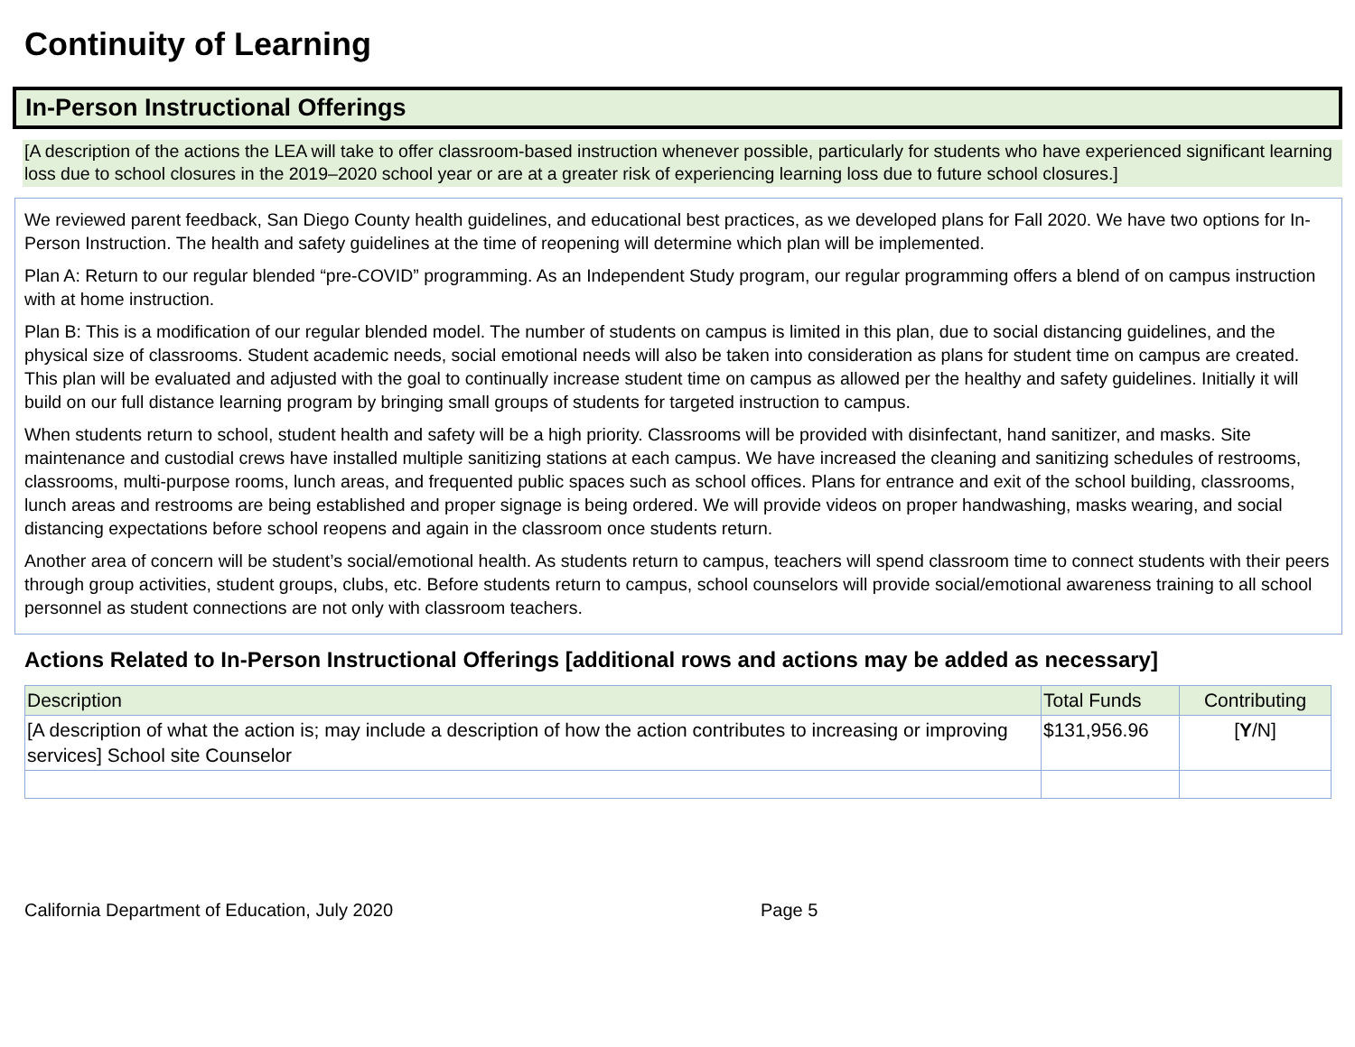Continuity of Learning
In-Person Instructional Offerings
[A description of the actions the LEA will take to offer classroom-based instruction whenever possible, particularly for students who have experienced significant learning loss due to school closures in the 2019–2020 school year or are at a greater risk of experiencing learning loss due to future school closures.]
We reviewed parent feedback, San Diego County health guidelines, and educational best practices, as we developed plans for Fall 2020. We have two options for In-Person Instruction. The health and safety guidelines at the time of reopening will determine which plan will be implemented.
Plan A: Return to our regular blended “pre-COVID” programming. As an Independent Study program, our regular programming offers a blend of on campus instruction with at home instruction.
Plan B: This is a modification of our regular blended model. The number of students on campus is limited in this plan, due to social distancing guidelines, and the physical size of classrooms. Student academic needs, social emotional needs will also be taken into consideration as plans for student time on campus are created. This plan will be evaluated and adjusted with the goal to continually increase student time on campus as allowed per the healthy and safety guidelines. Initially it will build on our full distance learning program by bringing small groups of students for targeted instruction to campus.
When students return to school, student health and safety will be a high priority. Classrooms will be provided with disinfectant, hand sanitizer, and masks. Site maintenance and custodial crews have installed multiple sanitizing stations at each campus. We have increased the cleaning and sanitizing schedules of restrooms, classrooms, multi-purpose rooms, lunch areas, and frequented public spaces such as school offices. Plans for entrance and exit of the school building, classrooms, lunch areas and restrooms are being established and proper signage is being ordered. We will provide videos on proper handwashing, masks wearing, and social distancing expectations before school reopens and again in the classroom once students return.
Another area of concern will be student’s social/emotional health. As students return to campus, teachers will spend classroom time to connect students with their peers through group activities, student groups, clubs, etc. Before students return to campus, school counselors will provide social/emotional awareness training to all school personnel as student connections are not only with classroom teachers.
Actions Related to In-Person Instructional Offerings [additional rows and actions may be added as necessary]
| Description | Total Funds | Contributing |
| --- | --- | --- |
| [A description of what the action is; may include a description of how the action contributes to increasing or improving services] School site Counselor | $131,956.96 | [ Y /N] |
California Department of Education, July 2020 Page 5